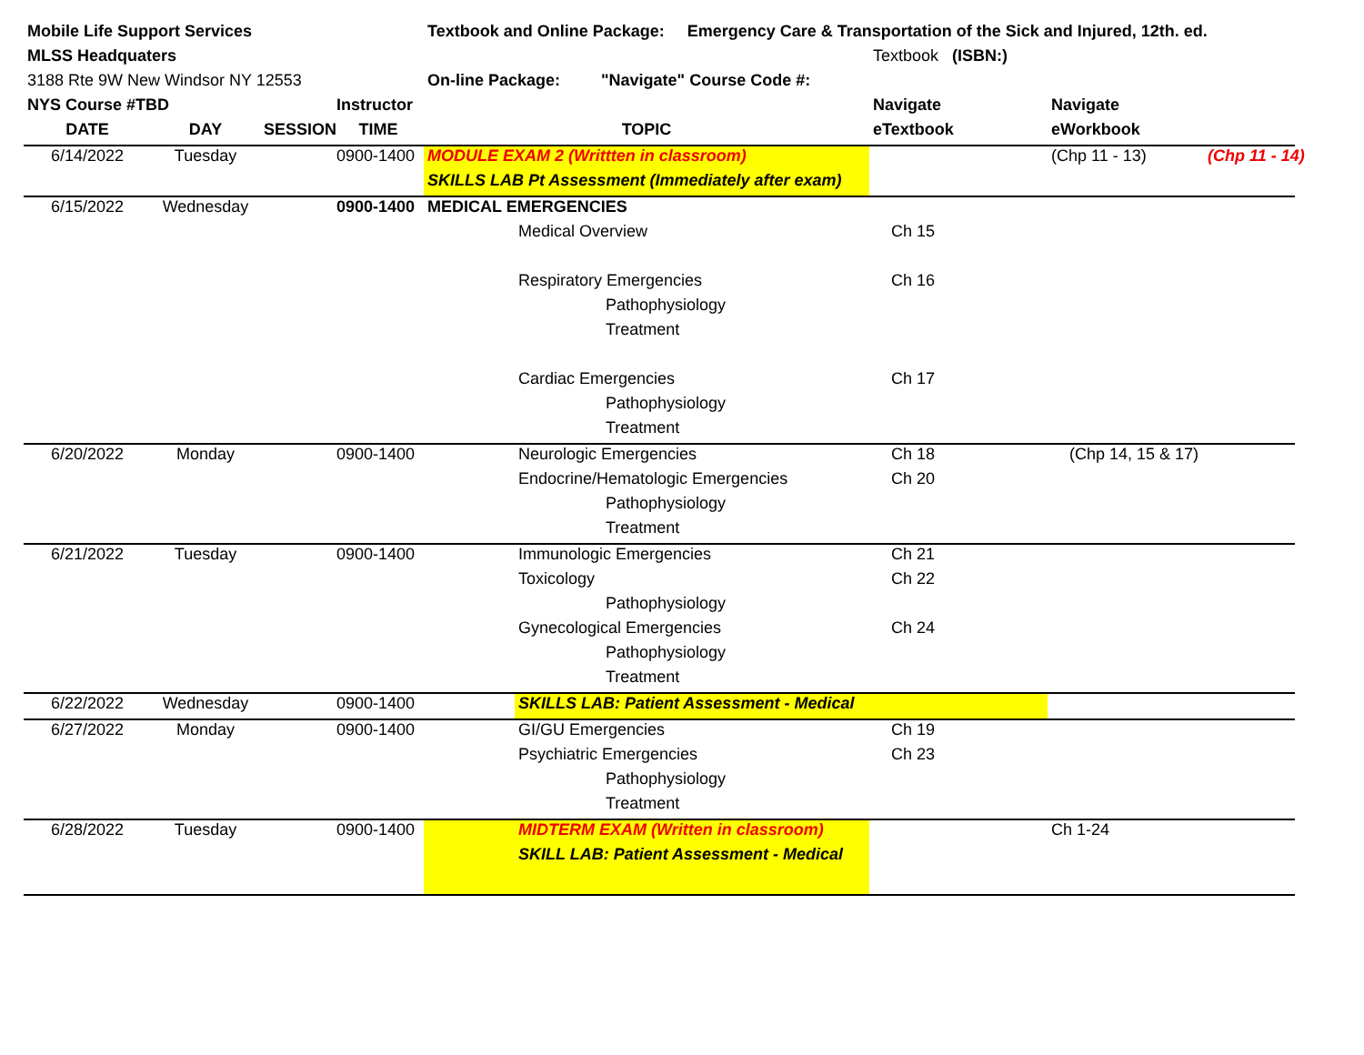| Mobile Life Support Services | | | | Textbook and Online Package: Emergency Care & Transportation of the Sick and Injured, 12th. ed. | | | | |
| MLSS Headquaters | | | | | | Textbook (ISBN:) | | |
| 3188 Rte 9W New Windsor NY 12553 | | | | On-line Package: "Navigate" Course Code #: | | | | |
| NYS Course #TBD | | | Instructor | | | Navigate | Navigate | |
| DATE | DAY | SESSION | TIME | TOPIC | | eTextbook | eWorkbook | |
| 6/14/2022 | Tuesday | | 0900-1400 | MODULE EXAM 2 (Writtten in classroom) | | | (Chp 11 - 13) | (Chp 11 - 14) |
| | | | | SKILLS LAB Pt Assessment (Immediately after exam) | | | | |
| 6/15/2022 | Wednesday | | 0900-1400 | MEDICAL EMERGENCIES | | | | |
| | | | | | Medical Overview | Ch 15 | | |
| | | | | | Respiratory Emergencies | Ch 16 | | |
| | | | | | Pathophysiology | | | |
| | | | | | Treatment | | | |
| | | | | | Cardiac Emergencies | Ch 17 | | |
| | | | | | Pathophysiology | | | |
| | | | | | Treatment | | | |
| 6/20/2022 | Monday | | 0900-1400 | | Neurologic Emergencies | Ch 18 | (Chp 14, 15 & 17) | |
| | | | | | Endocrine/Hematologic Emergencies | Ch 20 | | |
| | | | | | Pathophysiology | | | |
| | | | | | Treatment | | | |
| 6/21/2022 | Tuesday | | 0900-1400 | | Immunologic Emergencies | Ch 21 | | |
| | | | | | Toxicology | Ch 22 | | |
| | | | | | Pathophysiology | | | |
| | | | | | Gynecological Emergencies | Ch 24 | | |
| | | | | | Pathophysiology | | | |
| | | | | | Treatment | | | |
| 6/22/2022 | Wednesday | | 0900-1400 | | SKILLS LAB: Patient Assessment - Medical | | | |
| 6/27/2022 | Monday | | 0900-1400 | | GI/GU Emergencies | Ch 19 | | |
| | | | | | Psychiatric Emergencies | Ch 23 | | |
| | | | | | Pathophysiology | | | |
| | | | | | Treatment | | | |
| 6/28/2022 | Tuesday | | 0900-1400 | | MIDTERM EXAM (Written in classroom) | | Ch 1-24 | |
| | | | | | SKILL LAB: Patient Assessment - Medical | | | |